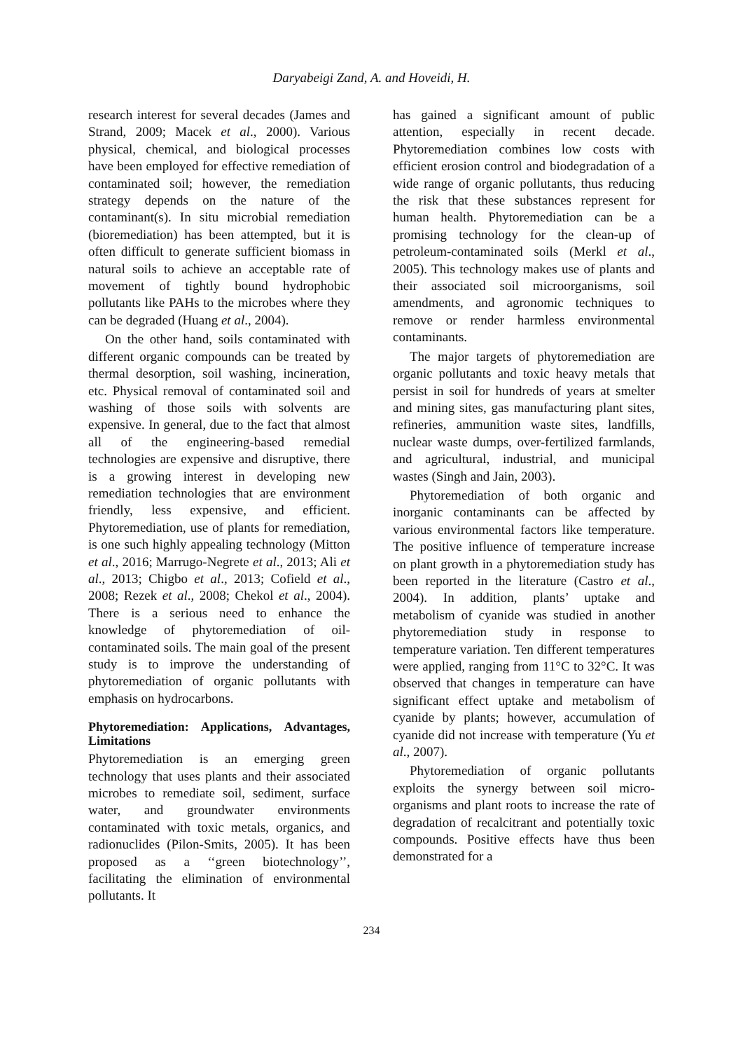Daryabeigi Zand, A. and Hoveidi, H.
research interest for several decades (James and Strand, 2009; Macek et al., 2000). Various physical, chemical, and biological processes have been employed for effective remediation of contaminated soil; however, the remediation strategy depends on the nature of the contaminant(s). In situ microbial remediation (bioremediation) has been attempted, but it is often difficult to generate sufficient biomass in natural soils to achieve an acceptable rate of movement of tightly bound hydrophobic pollutants like PAHs to the microbes where they can be degraded (Huang et al., 2004).
On the other hand, soils contaminated with different organic compounds can be treated by thermal desorption, soil washing, incineration, etc. Physical removal of contaminated soil and washing of those soils with solvents are expensive. In general, due to the fact that almost all of the engineering-based remedial technologies are expensive and disruptive, there is a growing interest in developing new remediation technologies that are environment friendly, less expensive, and efficient. Phytoremediation, use of plants for remediation, is one such highly appealing technology (Mitton et al., 2016; Marrugo-Negrete et al., 2013; Ali et al., 2013; Chigbo et al., 2013; Cofield et al., 2008; Rezek et al., 2008; Chekol et al., 2004). There is a serious need to enhance the knowledge of phytoremediation of oil-contaminated soils. The main goal of the present study is to improve the understanding of phytoremediation of organic pollutants with emphasis on hydrocarbons.
Phytoremediation: Applications, Advantages, Limitations
Phytoremediation is an emerging green technology that uses plants and their associated microbes to remediate soil, sediment, surface water, and groundwater environments contaminated with toxic metals, organics, and radionuclides (Pilon-Smits, 2005). It has been proposed as a ‘‘green biotechnology’’, facilitating the elimination of environmental pollutants. It
has gained a significant amount of public attention, especially in recent decade. Phytoremediation combines low costs with efficient erosion control and biodegradation of a wide range of organic pollutants, thus reducing the risk that these substances represent for human health. Phytoremediation can be a promising technology for the clean-up of petroleum-contaminated soils (Merkl et al., 2005). This technology makes use of plants and their associated soil microorganisms, soil amendments, and agronomic techniques to remove or render harmless environmental contaminants.
The major targets of phytoremediation are organic pollutants and toxic heavy metals that persist in soil for hundreds of years at smelter and mining sites, gas manufacturing plant sites, refineries, ammunition waste sites, landfills, nuclear waste dumps, over-fertilized farmlands, and agricultural, industrial, and municipal wastes (Singh and Jain, 2003).
Phytoremediation of both organic and inorganic contaminants can be affected by various environmental factors like temperature. The positive influence of temperature increase on plant growth in a phytoremediation study has been reported in the literature (Castro et al., 2004). In addition, plants’ uptake and metabolism of cyanide was studied in another phytoremediation study in response to temperature variation. Ten different temperatures were applied, ranging from 11°C to 32°C. It was observed that changes in temperature can have significant effect uptake and metabolism of cyanide by plants; however, accumulation of cyanide did not increase with temperature (Yu et al., 2007).
Phytoremediation of organic pollutants exploits the synergy between soil micro-organisms and plant roots to increase the rate of degradation of recalcitrant and potentially toxic compounds. Positive effects have thus been demonstrated for a
234